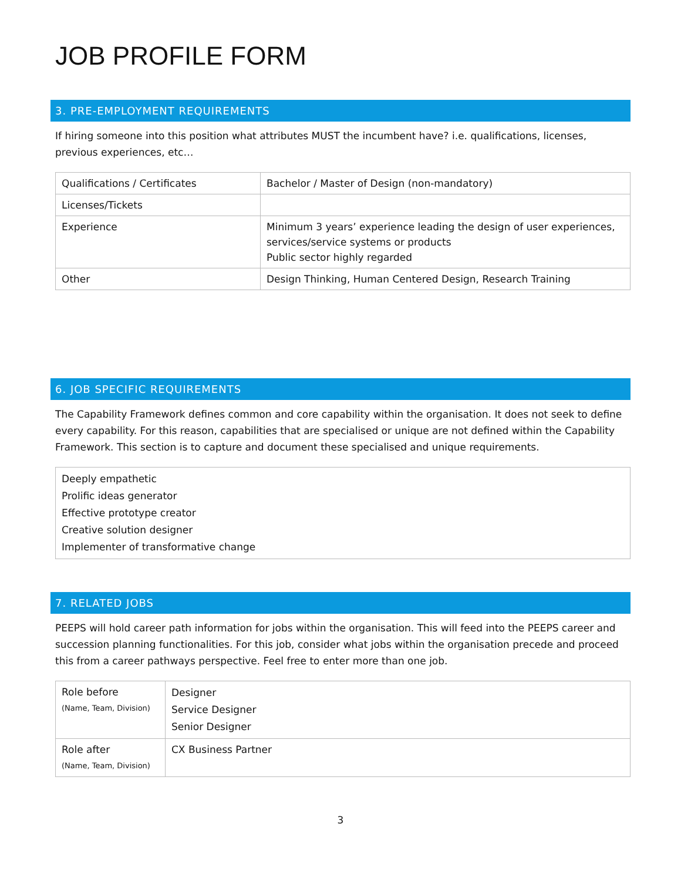JOB PROFILE FORM
3. PRE-EMPLOYMENT REQUIREMENTS
If hiring someone into this position what attributes MUST the incumbent have? i.e. qualifications, licenses, previous experiences, etc…
| Qualifications / Certificates | Bachelor / Master of Design (non-mandatory) |
| Licenses/Tickets | |
| Experience | Minimum 3 years’ experience leading the design of user experiences, services/service systems or products Public sector highly regarded |
| Other | Design Thinking, Human Centered Design, Research Training |
6. JOB SPECIFIC REQUIREMENTS
The Capability Framework defines common and core capability within the organisation. It does not seek to define every capability. For this reason, capabilities that are specialised or unique are not defined within the Capability Framework. This section is to capture and document these specialised and unique requirements.
| Deeply empathetic Prolific ideas generator Effective prototype creator Creative solution designer Implementer of transformative change |
7. RELATED JOBS
PEEPS will hold career path information for jobs within the organisation. This will feed into the PEEPS career and succession planning functionalities. For this job, consider what jobs within the organisation precede and proceed this from a career pathways perspective. Feel free to enter more than one job.
| Role before (Name, Team, Division) | Designer Service Designer Senior Designer |
| Role after (Name, Team, Division) | CX Business Partner |
3